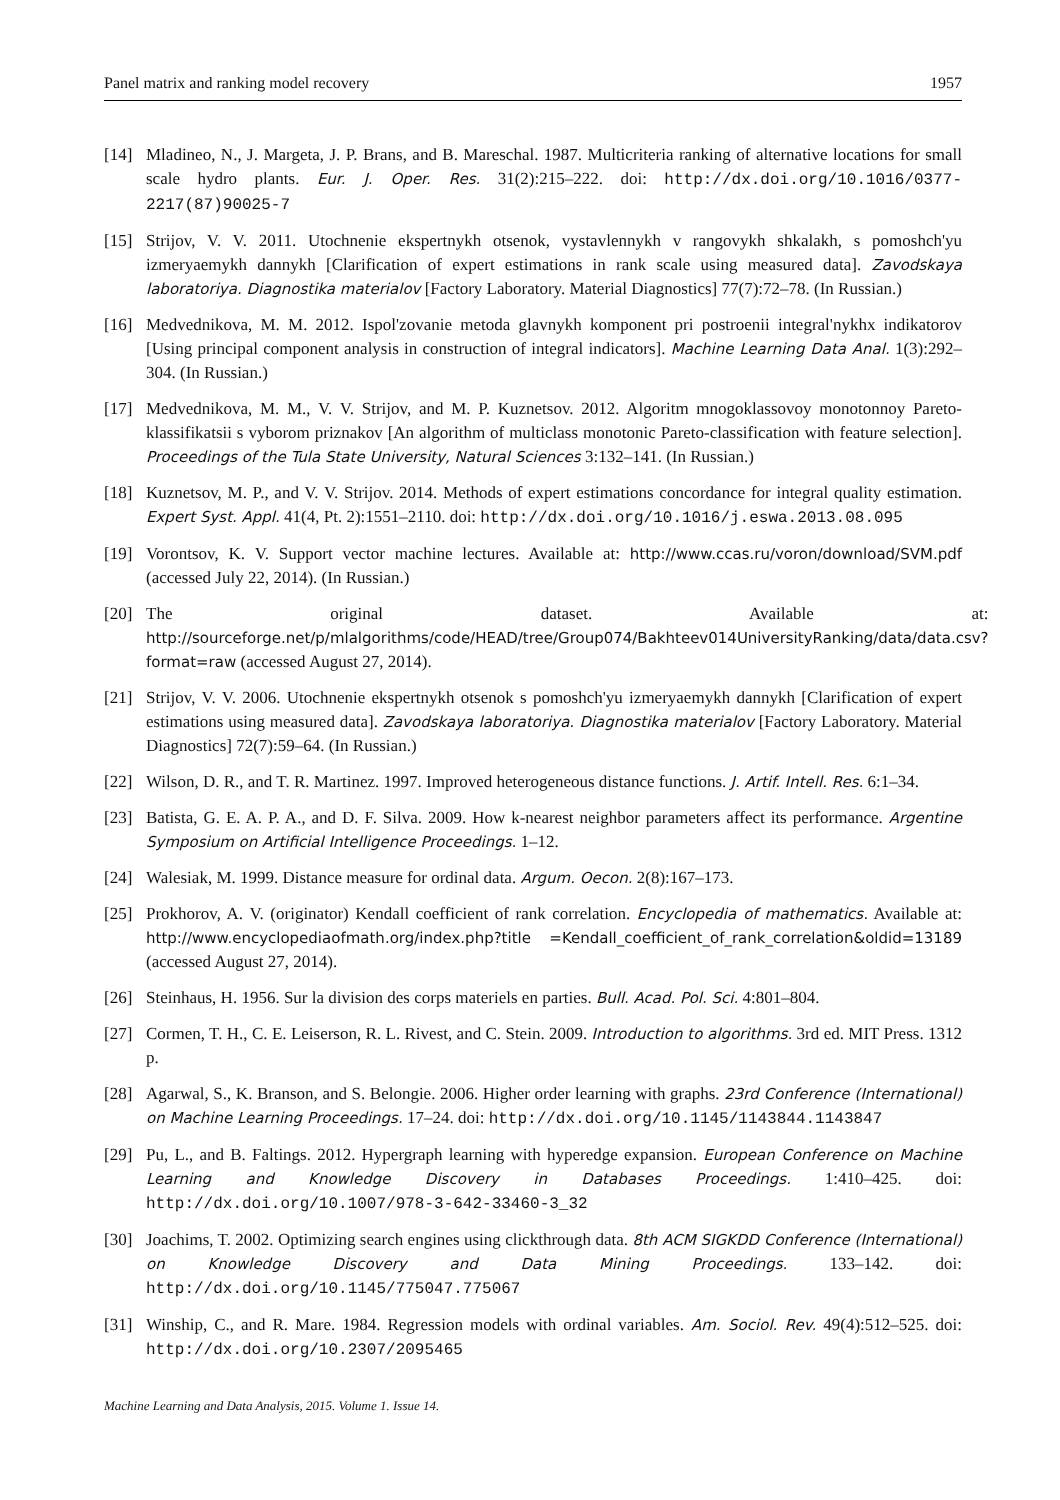Panel matrix and ranking model recovery 1957
[14] Mladineo, N., J. Margeta, J. P. Brans, and B. Mareschal. 1987. Multicriteria ranking of alternative locations for small scale hydro plants. Eur. J. Oper. Res. 31(2):215–222. doi: http://dx.doi.org/10.1016/0377-2217(87)90025-7
[15] Strijov, V. V. 2011. Utochnenie ekspertnykh otsenok, vystavlennykh v rangovykh shkalakh, s pomoshch'yu izmeryaemykh dannykh [Clarification of expert estimations in rank scale using measured data]. Zavodskaya laboratoriya. Diagnostika materialov [Factory Laboratory. Material Diagnostics] 77(7):72–78. (In Russian.)
[16] Medvednikova, M. M. 2012. Ispol'zovanie metoda glavnykh komponent pri postroenii integral'nykhx indikatorov [Using principal component analysis in construction of integral indicators]. Machine Learning Data Anal. 1(3):292–304. (In Russian.)
[17] Medvednikova, M. M., V. V. Strijov, and M. P. Kuznetsov. 2012. Algoritm mnogoklassovoy monotonnoy Pareto-klassifikatsii s vyborom priznakov [An algorithm of multiclass monotonic Pareto-classification with feature selection]. Proceedings of the Tula State University, Natural Sciences 3:132–141. (In Russian.)
[18] Kuznetsov, M. P., and V. V. Strijov. 2014. Methods of expert estimations concordance for integral quality estimation. Expert Syst. Appl. 41(4, Pt. 2):1551–2110. doi: http://dx.doi.org/10.1016/j.eswa.2013.08.095
[19] Vorontsov, K. V. Support vector machine lectures. Available at: http://www.ccas.ru/voron/download/SVM.pdf (accessed July 22, 2014). (In Russian.)
[20] The original dataset. Available at: http://sourceforge.net/p/mlalgorithms/code/HEAD/tree/Group074/Bakhteev014UniversityRanking/data/data.csv?format=raw (accessed August 27, 2014).
[21] Strijov, V. V. 2006. Utochnenie ekspertnykh otsenok s pomoshch'yu izmeryaemykh dannykh [Clarification of expert estimations using measured data]. Zavodskaya laboratoriya. Diagnostika materialov [Factory Laboratory. Material Diagnostics] 72(7):59–64. (In Russian.)
[22] Wilson, D. R., and T. R. Martinez. 1997. Improved heterogeneous distance functions. J. Artif. Intell. Res. 6:1–34.
[23] Batista, G. E. A. P. A., and D. F. Silva. 2009. How k-nearest neighbor parameters affect its performance. Argentine Symposium on Artificial Intelligence Proceedings. 1–12.
[24] Walesiak, M. 1999. Distance measure for ordinal data. Argum. Oecon. 2(8):167–173.
[25] Prokhorov, A. V. (originator) Kendall coefficient of rank correlation. Encyclopedia of mathematics. Available at: http://www.encyclopediaofmath.org/index.php?title =Kendall_coefficient_of_rank_correlation&oldid=13189 (accessed August 27, 2014).
[26] Steinhaus, H. 1956. Sur la division des corps materiels en parties. Bull. Acad. Pol. Sci. 4:801–804.
[27] Cormen, T. H., C. E. Leiserson, R. L. Rivest, and C. Stein. 2009. Introduction to algorithms. 3rd ed. MIT Press. 1312 p.
[28] Agarwal, S., K. Branson, and S. Belongie. 2006. Higher order learning with graphs. 23rd Conference (International) on Machine Learning Proceedings. 17–24. doi: http://dx.doi.org/10.1145/1143844.1143847
[29] Pu, L., and B. Faltings. 2012. Hypergraph learning with hyperedge expansion. European Conference on Machine Learning and Knowledge Discovery in Databases Proceedings. 1:410–425. doi: http://dx.doi.org/10.1007/978-3-642-33460-3_32
[30] Joachims, T. 2002. Optimizing search engines using clickthrough data. 8th ACM SIGKDD Conference (International) on Knowledge Discovery and Data Mining Proceedings. 133–142. doi: http://dx.doi.org/10.1145/775047.775067
[31] Winship, C., and R. Mare. 1984. Regression models with ordinal variables. Am. Sociol. Rev. 49(4):512–525. doi: http://dx.doi.org/10.2307/2095465
Machine Learning and Data Analysis, 2015. Volume 1. Issue 14.